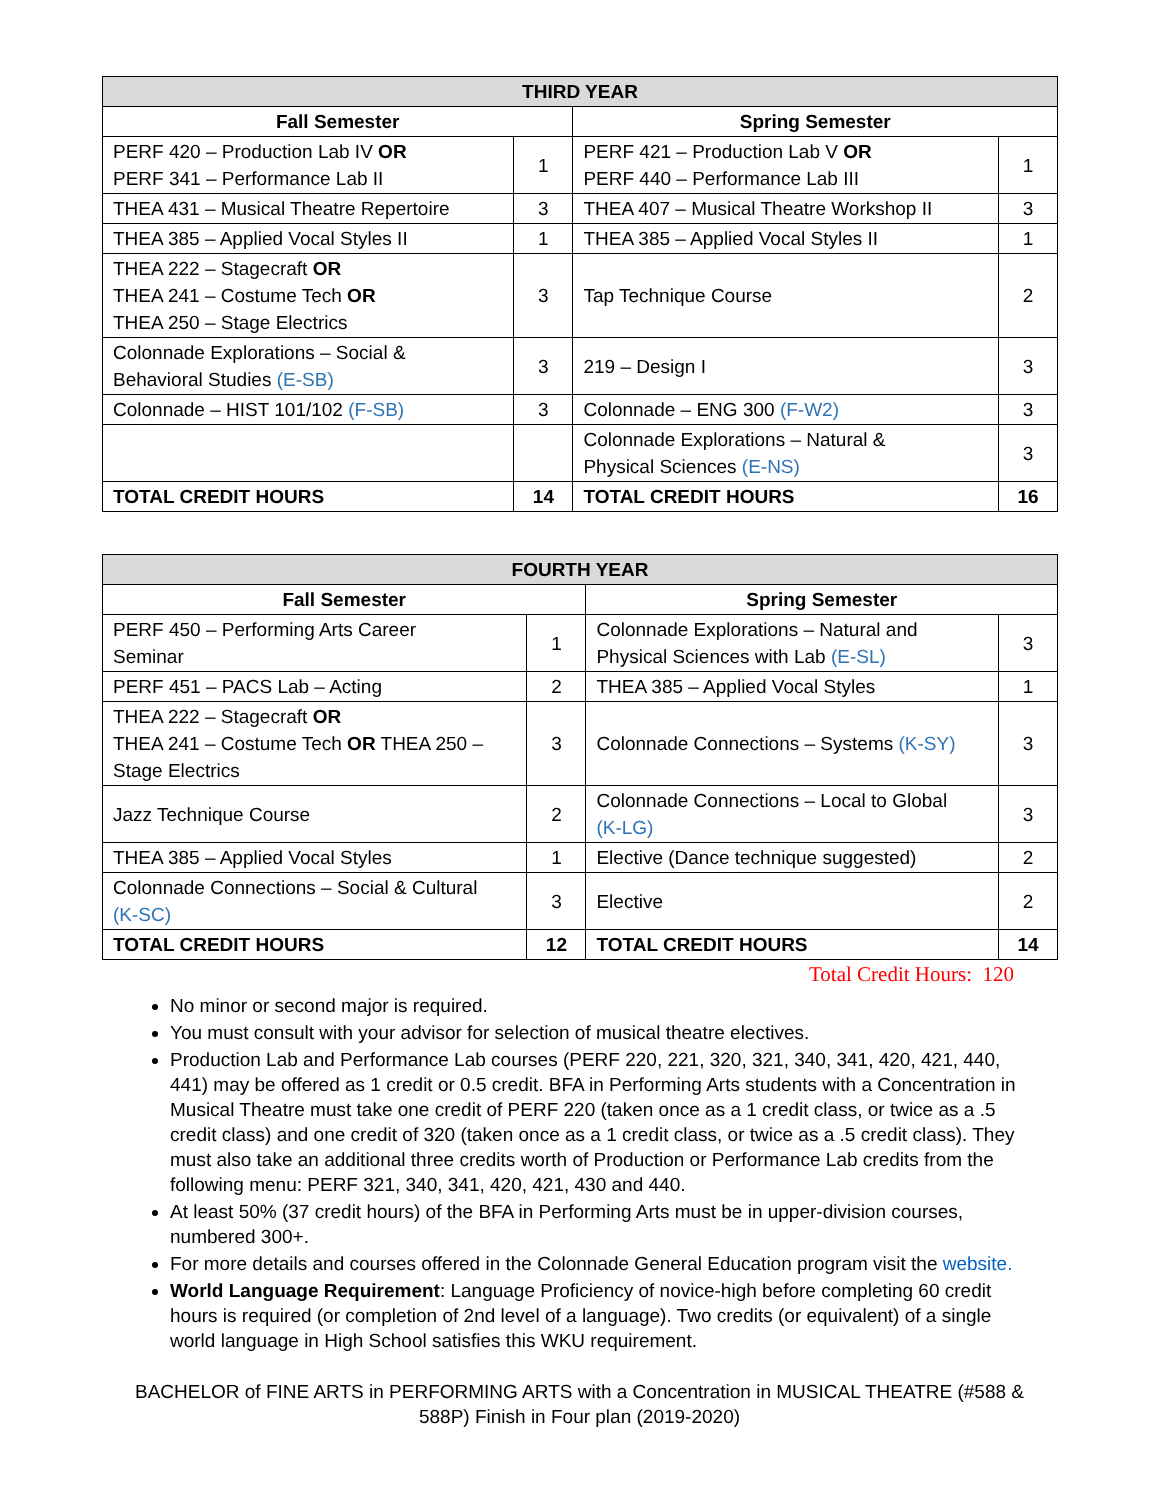| THIRD YEAR | | | |
| --- | --- | --- | --- |
| Fall Semester | | Spring Semester | |
| PERF 420 – Production Lab IV OR PERF 341 – Performance Lab II | 1 | PERF 421 – Production Lab V OR PERF 440 – Performance Lab III | 1 |
| THEA 431 – Musical Theatre Repertoire | 3 | THEA 407 – Musical Theatre Workshop II | 3 |
| THEA 385 – Applied Vocal Styles II | 1 | THEA 385 – Applied Vocal Styles II | 1 |
| THEA 222 – Stagecraft OR THEA 241 – Costume Tech OR THEA 250 – Stage Electrics | 3 | Tap Technique Course | 2 |
| Colonnade Explorations – Social & Behavioral Studies (E-SB) | 3 | 219 – Design I | 3 |
| Colonnade – HIST 101/102 (F-SB) | 3 | Colonnade – ENG 300 (F-W2) | 3 |
| | | Colonnade Explorations – Natural & Physical Sciences (E-NS) | 3 |
| TOTAL CREDIT HOURS | 14 | TOTAL CREDIT HOURS | 16 |
| FOURTH YEAR | | | |
| --- | --- | --- | --- |
| Fall Semester | | Spring Semester | |
| PERF 450 – Performing Arts Career Seminar | 1 | Colonnade Explorations – Natural and Physical Sciences with Lab (E-SL) | 3 |
| PERF 451 – PACS Lab – Acting | 2 | THEA 385 – Applied Vocal Styles | 1 |
| THEA 222 – Stagecraft OR THEA 241 – Costume Tech OR THEA 250 – Stage Electrics | 3 | Colonnade Connections – Systems (K-SY) | 3 |
| Jazz Technique Course | 2 | Colonnade Connections – Local to Global (K-LG) | 3 |
| THEA 385 – Applied Vocal Styles | 1 | Elective (Dance technique suggested) | 2 |
| Colonnade Connections – Social & Cultural (K-SC) | 3 | Elective | 2 |
| TOTAL CREDIT HOURS | 12 | TOTAL CREDIT HOURS | 14 |
Total Credit Hours: 120
No minor or second major is required.
You must consult with your advisor for selection of musical theatre electives.
Production Lab and Performance Lab courses (PERF 220, 221, 320, 321, 340, 341, 420, 421, 440, 441) may be offered as 1 credit or 0.5 credit. BFA in Performing Arts students with a Concentration in Musical Theatre must take one credit of PERF 220 (taken once as a 1 credit class, or twice as a .5 credit class) and one credit of 320 (taken once as a 1 credit class, or twice as a .5 credit class). They must also take an additional three credits worth of Production or Performance Lab credits from the following menu: PERF 321, 340, 341, 420, 421, 430 and 440.
At least 50% (37 credit hours) of the BFA in Performing Arts must be in upper-division courses, numbered 300+.
For more details and courses offered in the Colonnade General Education program visit the website.
World Language Requirement: Language Proficiency of novice-high before completing 60 credit hours is required (or completion of 2nd level of a language). Two credits (or equivalent) of a single world language in High School satisfies this WKU requirement.
BACHELOR of FINE ARTS in PERFORMING ARTS with a Concentration in MUSICAL THEATRE (#588 &
588P) Finish in Four plan (2019-2020)